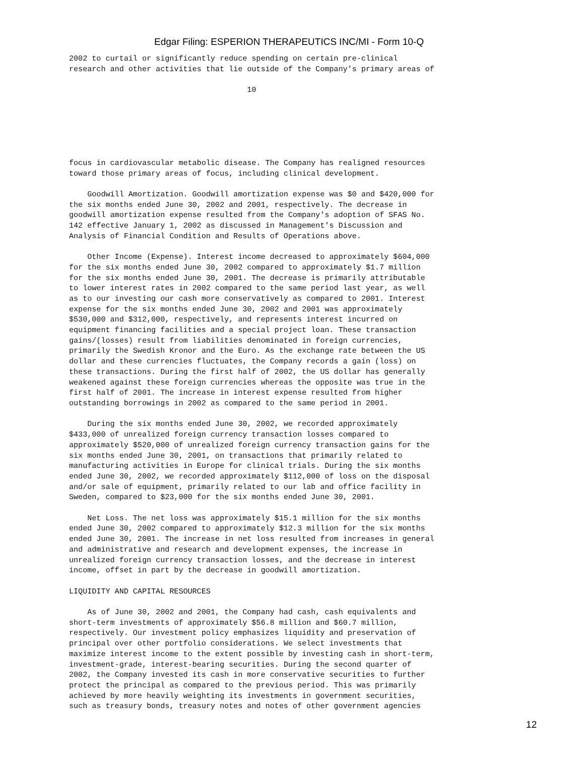Edgar Filing: ESPERION THERAPEUTICS INC/MI - Form 10-Q
2002 to curtail or significantly reduce spending on certain pre-clinical
research and other activities that lie outside of the Company's primary areas of

                                       10
focus in cardiovascular metabolic disease. The Company has realigned resources
toward those primary areas of focus, including clinical development.

    Goodwill Amortization. Goodwill amortization expense was $0 and $420,000 for
the six months ended June 30, 2002 and 2001, respectively. The decrease in
goodwill amortization expense resulted from the Company's adoption of SFAS No.
142 effective January 1, 2002 as discussed in Management's Discussion and
Analysis of Financial Condition and Results of Operations above.

    Other Income (Expense). Interest income decreased to approximately $604,000
for the six months ended June 30, 2002 compared to approximately $1.7 million
for the six months ended June 30, 2001. The decrease is primarily attributable
to lower interest rates in 2002 compared to the same period last year, as well
as to our investing our cash more conservatively as compared to 2001. Interest
expense for the six months ended June 30, 2002 and 2001 was approximately
$530,000 and $312,000, respectively, and represents interest incurred on
equipment financing facilities and a special project loan. These transaction
gains/(losses) result from liabilities denominated in foreign currencies,
primarily the Swedish Kronor and the Euro. As the exchange rate between the US
dollar and these currencies fluctuates, the Company records a gain (loss) on
these transactions. During the first half of 2002, the US dollar has generally
weakened against these foreign currencies whereas the opposite was true in the
first half of 2001. The increase in interest expense resulted from higher
outstanding borrowings in 2002 as compared to the same period in 2001.

    During the six months ended June 30, 2002, we recorded approximately
$433,000 of unrealized foreign currency transaction losses compared to
approximately $520,000 of unrealized foreign currency transaction gains for the
six months ended June 30, 2001, on transactions that primarily related to
manufacturing activities in Europe for clinical trials. During the six months
ended June 30, 2002, we recorded approximately $112,000 of loss on the disposal
and/or sale of equipment, primarily related to our lab and office facility in
Sweden, compared to $23,000 for the six months ended June 30, 2001.

    Net Loss. The net loss was approximately $15.1 million for the six months
ended June 30, 2002 compared to approximately $12.3 million for the six months
ended June 30, 2001. The increase in net loss resulted from increases in general
and administrative and research and development expenses, the increase in
unrealized foreign currency transaction losses, and the decrease in interest
income, offset in part by the decrease in goodwill amortization.

LIQUIDITY AND CAPITAL RESOURCES

    As of June 30, 2002 and 2001, the Company had cash, cash equivalents and
short-term investments of approximately $56.8 million and $60.7 million,
respectively. Our investment policy emphasizes liquidity and preservation of
principal over other portfolio considerations. We select investments that
maximize interest income to the extent possible by investing cash in short-term,
investment-grade, interest-bearing securities. During the second quarter of
2002, the Company invested its cash in more conservative securities to further
protect the principal as compared to the previous period. This was primarily
achieved by more heavily weighting its investments in government securities,
such as treasury bonds, treasury notes and notes of other government agencies
12